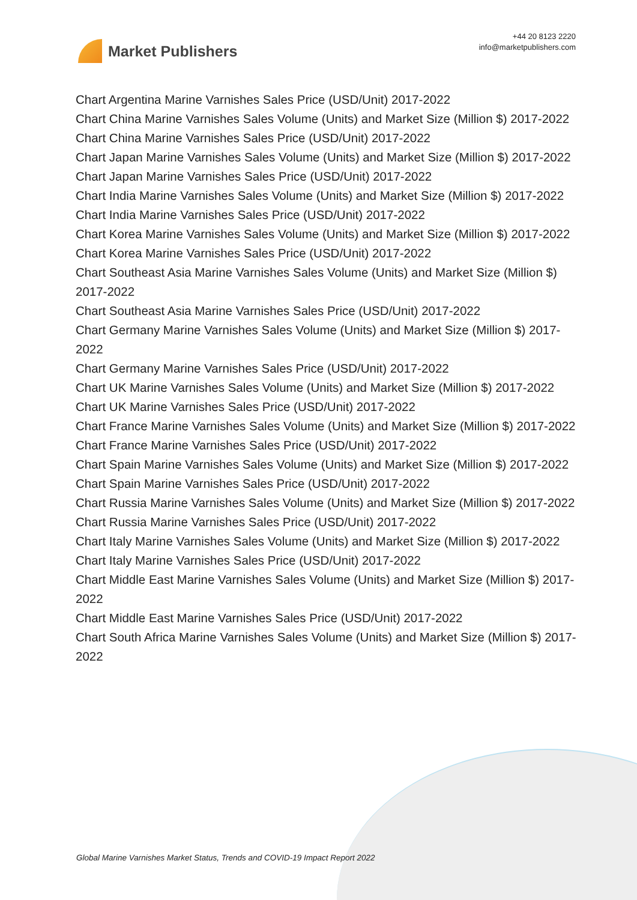Market Publishers
+44 20 8123 2220
info@marketpublishers.com
Chart Argentina Marine Varnishes Sales Price (USD/Unit) 2017-2022
Chart China Marine Varnishes Sales Volume (Units) and Market Size (Million $) 2017-2022
Chart China Marine Varnishes Sales Price (USD/Unit) 2017-2022
Chart Japan Marine Varnishes Sales Volume (Units) and Market Size (Million $) 2017-2022
Chart Japan Marine Varnishes Sales Price (USD/Unit) 2017-2022
Chart India Marine Varnishes Sales Volume (Units) and Market Size (Million $) 2017-2022
Chart India Marine Varnishes Sales Price (USD/Unit) 2017-2022
Chart Korea Marine Varnishes Sales Volume (Units) and Market Size (Million $) 2017-2022
Chart Korea Marine Varnishes Sales Price (USD/Unit) 2017-2022
Chart Southeast Asia Marine Varnishes Sales Volume (Units) and Market Size (Million $) 2017-2022
Chart Southeast Asia Marine Varnishes Sales Price (USD/Unit) 2017-2022
Chart Germany Marine Varnishes Sales Volume (Units) and Market Size (Million $) 2017-2022
Chart Germany Marine Varnishes Sales Price (USD/Unit) 2017-2022
Chart UK Marine Varnishes Sales Volume (Units) and Market Size (Million $) 2017-2022
Chart UK Marine Varnishes Sales Price (USD/Unit) 2017-2022
Chart France Marine Varnishes Sales Volume (Units) and Market Size (Million $) 2017-2022
Chart France Marine Varnishes Sales Price (USD/Unit) 2017-2022
Chart Spain Marine Varnishes Sales Volume (Units) and Market Size (Million $) 2017-2022
Chart Spain Marine Varnishes Sales Price (USD/Unit) 2017-2022
Chart Russia Marine Varnishes Sales Volume (Units) and Market Size (Million $) 2017-2022
Chart Russia Marine Varnishes Sales Price (USD/Unit) 2017-2022
Chart Italy Marine Varnishes Sales Volume (Units) and Market Size (Million $) 2017-2022
Chart Italy Marine Varnishes Sales Price (USD/Unit) 2017-2022
Chart Middle East Marine Varnishes Sales Volume (Units) and Market Size (Million $) 2017-2022
Chart Middle East Marine Varnishes Sales Price (USD/Unit) 2017-2022
Chart South Africa Marine Varnishes Sales Volume (Units) and Market Size (Million $) 2017-2022
Global Marine Varnishes Market Status, Trends and COVID-19 Impact Report 2022